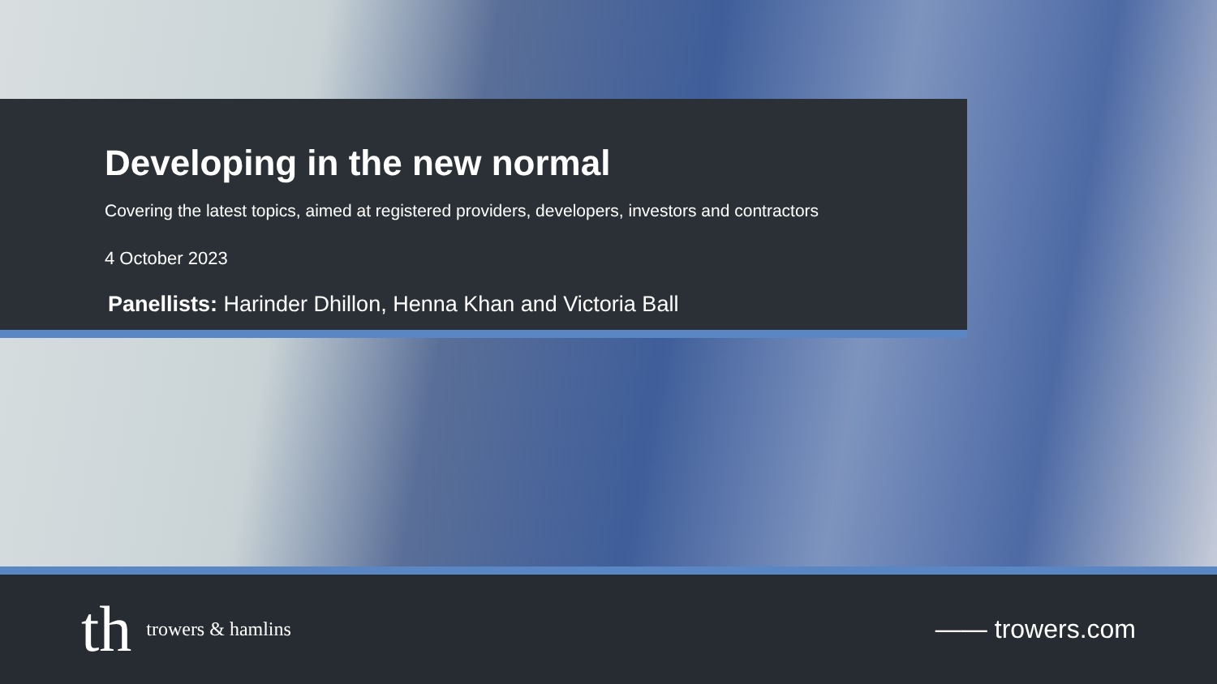Developing in the new normal
Covering the latest topics, aimed at registered providers, developers, investors and contractors
4 October 2023
Panellists: Harinder Dhillon, Henna Khan and Victoria Ball
th trowers & hamlins
—— trowers.com